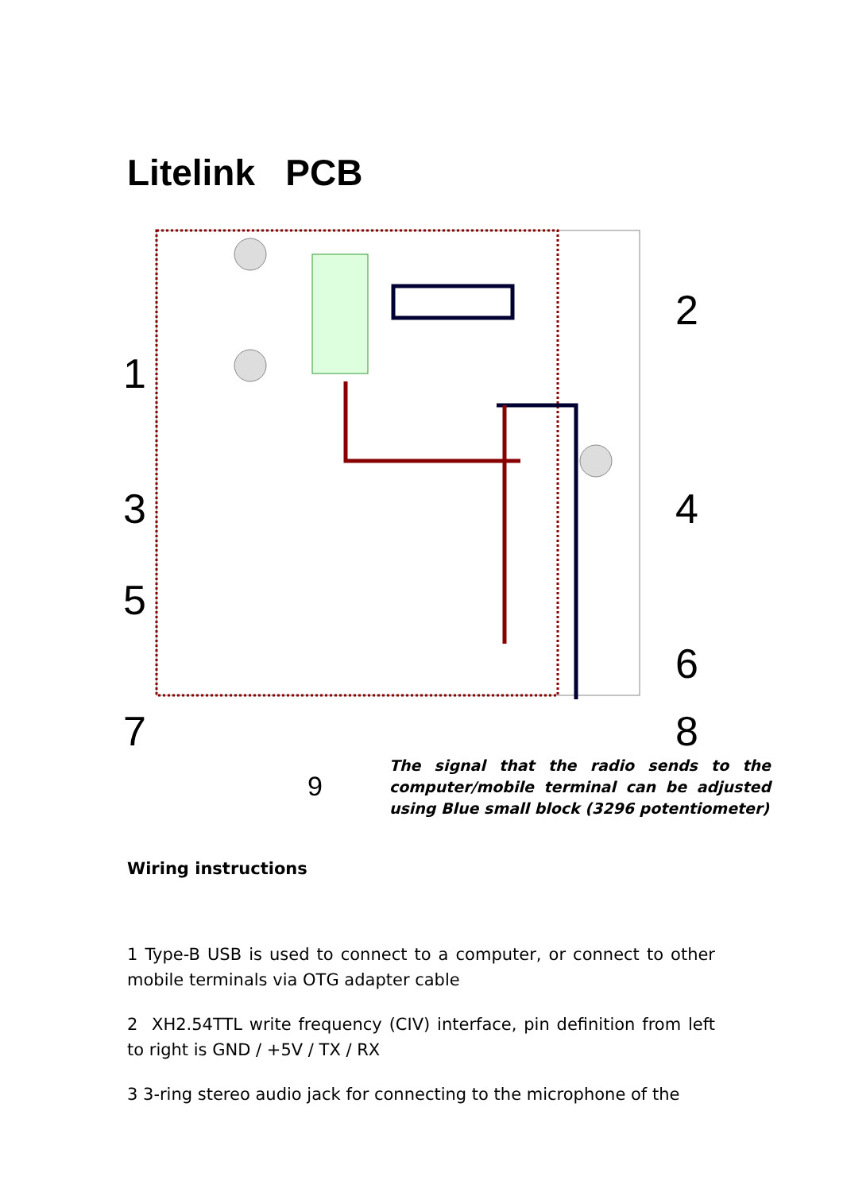Litelink PCB
1
2
3 4
5
6
7 8
9
The signal that the radio sends to the computer/mobile terminal can be adjusted using Blue small block (3296 potentiometer)
Wiring instructions
1 Type-B USB is used to connect to a computer, or connect to other mobile terminals via OTG adapter cable
2 XH2.54TTL write frequency (CIV) interface, pin definition from left to right is GND / +5V / TX / RX
3 3-ring stereo audio jack for connecting to the microphone of the